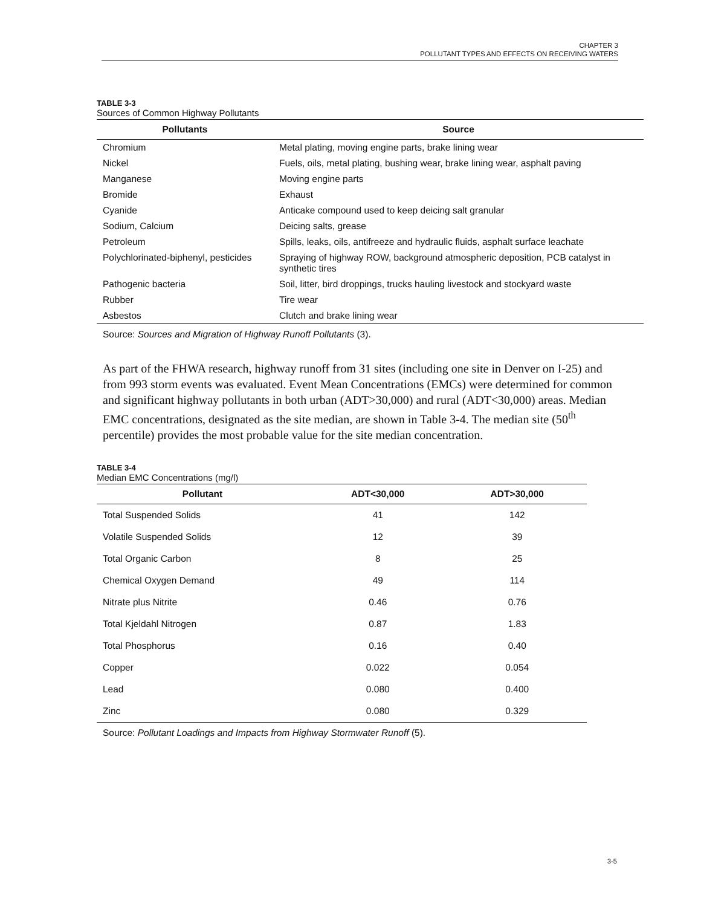CHAPTER 3
POLLUTANT TYPES AND EFFECTS ON RECEIVING WATERS
TABLE 3-3
Sources of Common Highway Pollutants
| Pollutants | Source |
| --- | --- |
| Chromium | Metal plating, moving engine parts, brake lining wear |
| Nickel | Fuels, oils, metal plating, bushing wear, brake lining wear, asphalt paving |
| Manganese | Moving engine parts |
| Bromide | Exhaust |
| Cyanide | Anticake compound used to keep deicing salt granular |
| Sodium, Calcium | Deicing salts, grease |
| Petroleum | Spills, leaks, oils, antifreeze and hydraulic fluids, asphalt surface leachate |
| Polychlorinated-biphenyl, pesticides | Spraying of highway ROW, background atmospheric deposition, PCB catalyst in synthetic tires |
| Pathogenic bacteria | Soil, litter, bird droppings, trucks hauling livestock and stockyard waste |
| Rubber | Tire wear |
| Asbestos | Clutch and brake lining wear |
Source: Sources and Migration of Highway Runoff Pollutants (3).
As part of the FHWA research, highway runoff from 31 sites (including one site in Denver on I-25) and from 993 storm events was evaluated. Event Mean Concentrations (EMCs) were determined for common and significant highway pollutants in both urban (ADT>30,000) and rural (ADT<30,000) areas. Median EMC concentrations, designated as the site median, are shown in Table 3-4. The median site (50<sup>th</sup> percentile) provides the most probable value for the site median concentration.
TABLE 3-4
Median EMC Concentrations (mg/l)
| Pollutant | ADT<30,000 | ADT>30,000 |
| --- | --- | --- |
| Total Suspended Solids | 41 | 142 |
| Volatile Suspended Solids | 12 | 39 |
| Total Organic Carbon | 8 | 25 |
| Chemical Oxygen Demand | 49 | 114 |
| Nitrate plus Nitrite | 0.46 | 0.76 |
| Total Kjeldahl Nitrogen | 0.87 | 1.83 |
| Total Phosphorus | 0.16 | 0.40 |
| Copper | 0.022 | 0.054 |
| Lead | 0.080 | 0.400 |
| Zinc | 0.080 | 0.329 |
Source: Pollutant Loadings and Impacts from Highway Stormwater Runoff (5).
3-5